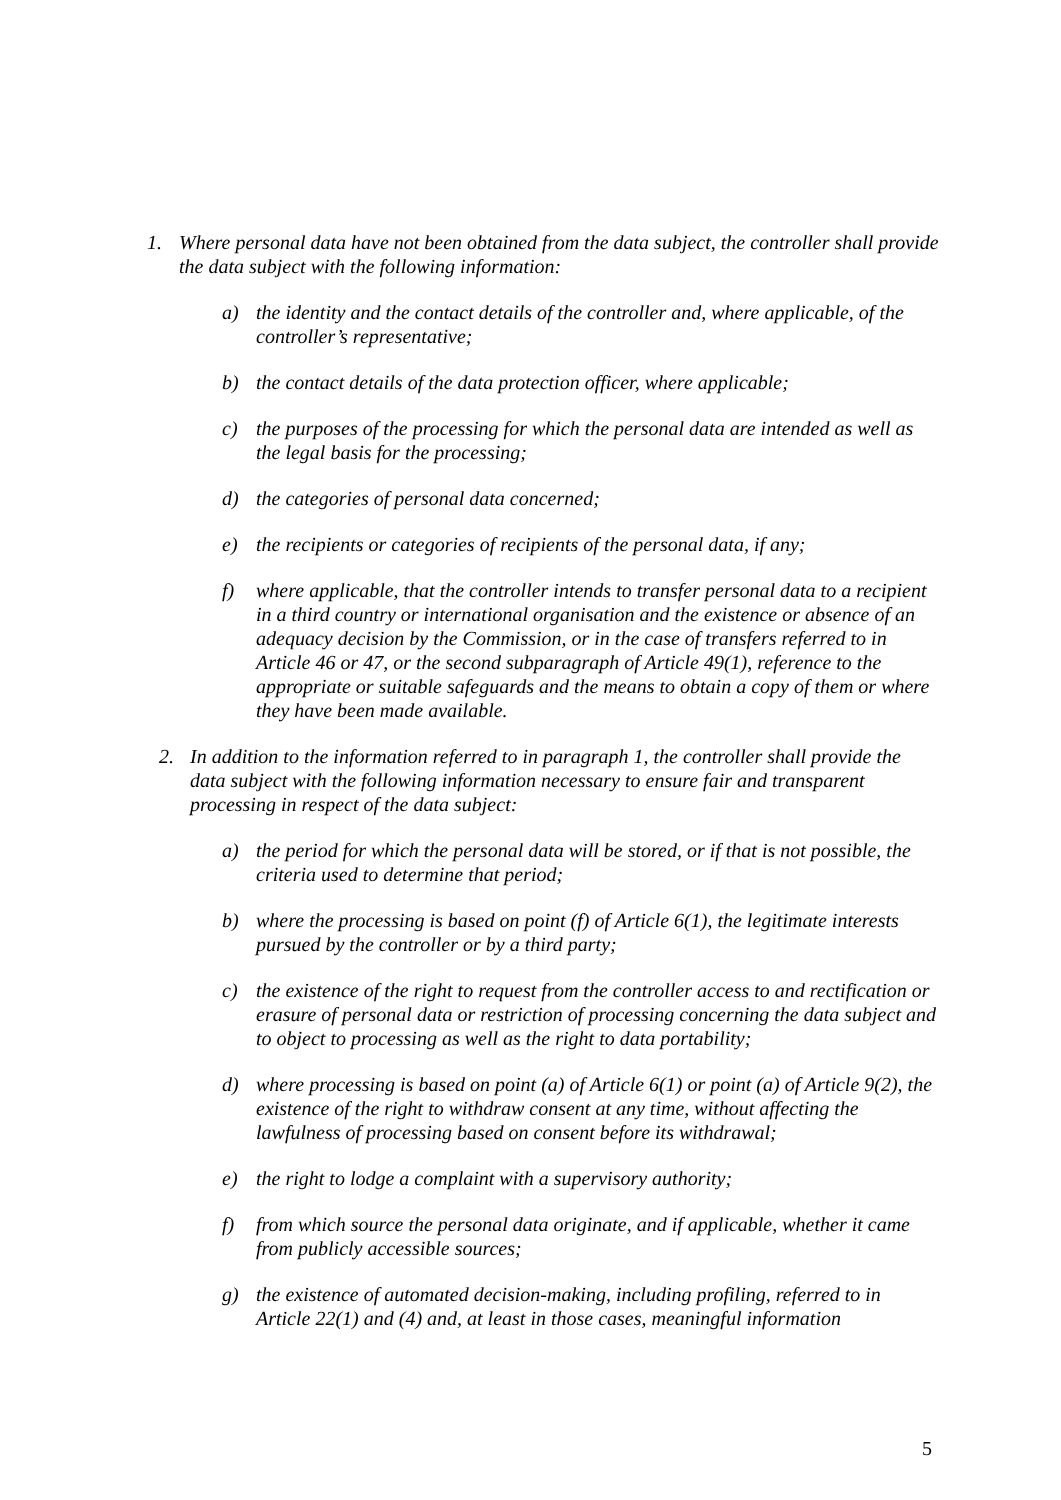1. Where personal data have not been obtained from the data subject, the controller shall provide the data subject with the following information:
a) the identity and the contact details of the controller and, where applicable, of the controller’s representative;
b) the contact details of the data protection officer, where applicable;
c) the purposes of the processing for which the personal data are intended as well as the legal basis for the processing;
d) the categories of personal data concerned;
e) the recipients or categories of recipients of the personal data, if any;
f) where applicable, that the controller intends to transfer personal data to a recipient in a third country or international organisation and the existence or absence of an adequacy decision by the Commission, or in the case of transfers referred to in Article 46 or 47, or the second subparagraph of Article 49(1), reference to the appropriate or suitable safeguards and the means to obtain a copy of them or where they have been made available.
2. In addition to the information referred to in paragraph 1, the controller shall provide the data subject with the following information necessary to ensure fair and transparent processing in respect of the data subject:
a) the period for which the personal data will be stored, or if that is not possible, the criteria used to determine that period;
b) where the processing is based on point (f) of Article 6(1), the legitimate interests pursued by the controller or by a third party;
c) the existence of the right to request from the controller access to and rectification or erasure of personal data or restriction of processing concerning the data subject and to object to processing as well as the right to data portability;
d) where processing is based on point (a) of Article 6(1) or point (a) of Article 9(2), the existence of the right to withdraw consent at any time, without affecting the lawfulness of processing based on consent before its withdrawal;
e) the right to lodge a complaint with a supervisory authority;
f) from which source the personal data originate, and if applicable, whether it came from publicly accessible sources;
g) the existence of automated decision-making, including profiling, referred to in Article 22(1) and (4) and, at least in those cases, meaningful information
5